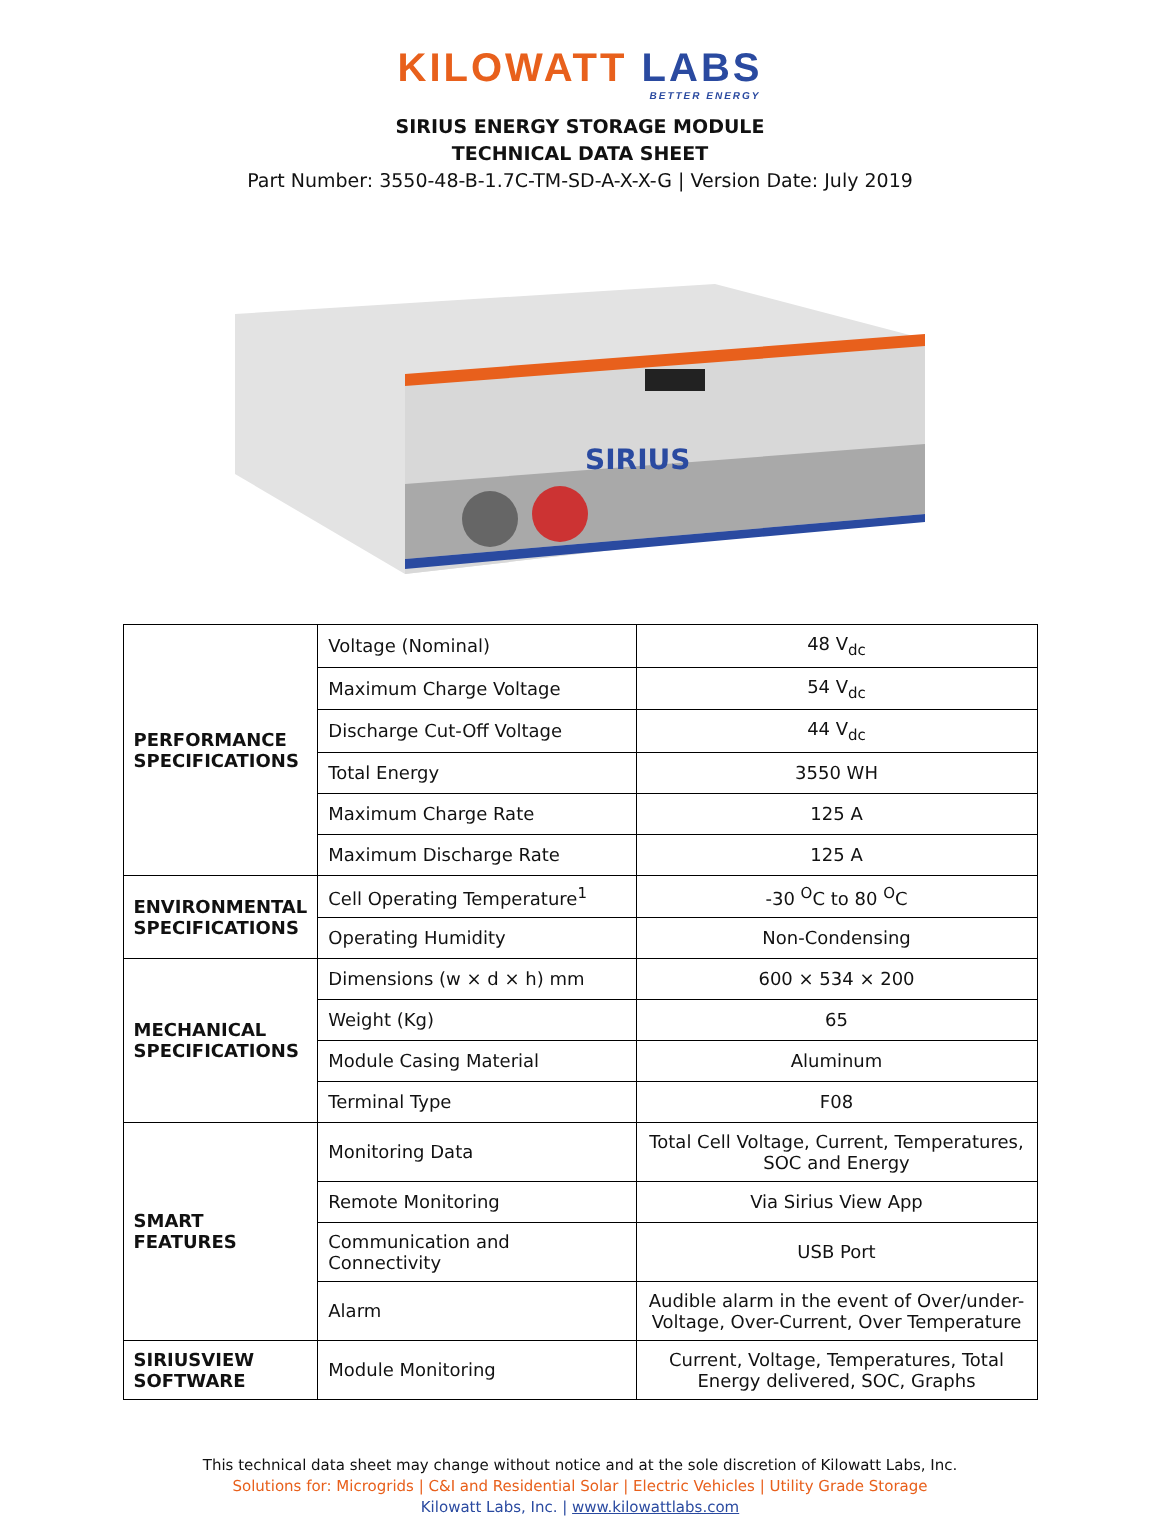KILOWATT LABS
BETTER ENERGY
SIRIUS ENERGY STORAGE MODULE
TECHNICAL DATA SHEET
Part Number: 3550-48-B-1.7C-TM-SD-A-X-X-G | Version Date: July 2019
SIRIUS
| PERFORMANCE SPECIFICATIONS | Voltage (Nominal) | 48 V<sub>dc</sub> |
| | Maximum Charge Voltage | 54 V<sub>dc</sub> |
| | Discharge Cut-Off Voltage | 44 V<sub>dc</sub> |
| | Total Energy | 3550 WH |
| | Maximum Charge Rate | 125 A |
| | Maximum Discharge Rate | 125 A |
| ENVIRONMENTAL SPECIFICATIONS | Cell Operating Temperature<sup>1</sup> | -30 <sup>O</sup>C to 80 <sup>O</sup>C |
| | Operating Humidity | Non-Condensing |
| MECHANICAL SPECIFICATIONS | Dimensions (w × d × h) mm | 600 × 534 × 200 |
| | Weight (Kg) | 65 |
| | Module Casing Material | Aluminum |
| | Terminal Type | F08 |
| SMART FEATURES | Monitoring Data | Total Cell Voltage, Current, Temperatures, SOC and Energy |
| | Remote Monitoring | Via Sirius View App |
| | Communication and Connectivity | USB Port |
| | Alarm | Audible alarm in the event of Over/under-Voltage, Over-Current, Over Temperature |
| SIRIUSVIEW SOFTWARE | Module Monitoring | Current, Voltage, Temperatures, Total Energy delivered, SOC, Graphs |
This technical data sheet may change without notice and at the sole discretion of Kilowatt Labs, Inc.
Solutions for: Microgrids | C&I and Residential Solar | Electric Vehicles | Utility Grade Storage
Kilowatt Labs, Inc. | www.kilowattlabs.com